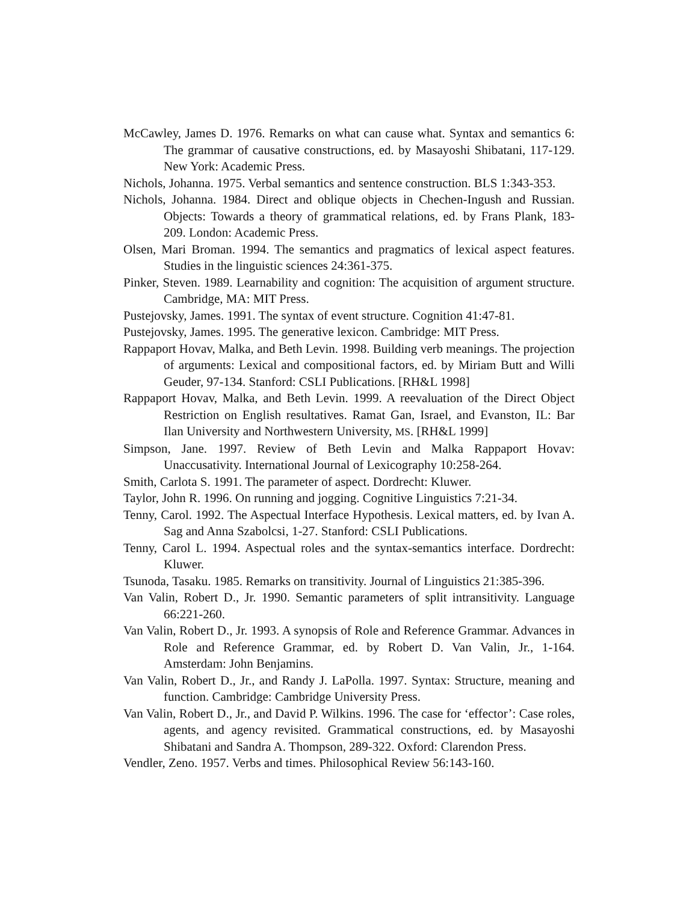McCawley, James D. 1976. Remarks on what can cause what. Syntax and semantics 6: The grammar of causative constructions, ed. by Masayoshi Shibatani, 117-129. New York: Academic Press.
Nichols, Johanna. 1975. Verbal semantics and sentence construction. BLS 1:343-353.
Nichols, Johanna. 1984. Direct and oblique objects in Chechen-Ingush and Russian. Objects: Towards a theory of grammatical relations, ed. by Frans Plank, 183-209. London: Academic Press.
Olsen, Mari Broman. 1994. The semantics and pragmatics of lexical aspect features. Studies in the linguistic sciences 24:361-375.
Pinker, Steven. 1989. Learnability and cognition: The acquisition of argument structure. Cambridge, MA: MIT Press.
Pustejovsky, James. 1991. The syntax of event structure. Cognition 41:47-81.
Pustejovsky, James. 1995. The generative lexicon. Cambridge: MIT Press.
Rappaport Hovav, Malka, and Beth Levin. 1998. Building verb meanings. The projection of arguments: Lexical and compositional factors, ed. by Miriam Butt and Willi Geuder, 97-134. Stanford: CSLI Publications. [RH&L 1998]
Rappaport Hovav, Malka, and Beth Levin. 1999. A reevaluation of the Direct Object Restriction on English resultatives. Ramat Gan, Israel, and Evanston, IL: Bar Ilan University and Northwestern University, MS. [RH&L 1999]
Simpson, Jane. 1997. Review of Beth Levin and Malka Rappaport Hovav: Unaccusativity. International Journal of Lexicography 10:258-264.
Smith, Carlota S. 1991. The parameter of aspect. Dordrecht: Kluwer.
Taylor, John R. 1996. On running and jogging. Cognitive Linguistics 7:21-34.
Tenny, Carol. 1992. The Aspectual Interface Hypothesis. Lexical matters, ed. by Ivan A. Sag and Anna Szabolcsi, 1-27. Stanford: CSLI Publications.
Tenny, Carol L. 1994. Aspectual roles and the syntax-semantics interface. Dordrecht: Kluwer.
Tsunoda, Tasaku. 1985. Remarks on transitivity. Journal of Linguistics 21:385-396.
Van Valin, Robert D., Jr. 1990. Semantic parameters of split intransitivity. Language 66:221-260.
Van Valin, Robert D., Jr. 1993. A synopsis of Role and Reference Grammar. Advances in Role and Reference Grammar, ed. by Robert D. Van Valin, Jr., 1-164. Amsterdam: John Benjamins.
Van Valin, Robert D., Jr., and Randy J. LaPolla. 1997. Syntax: Structure, meaning and function. Cambridge: Cambridge University Press.
Van Valin, Robert D., Jr., and David P. Wilkins. 1996. The case for ‘effector’: Case roles, agents, and agency revisited. Grammatical constructions, ed. by Masayoshi Shibatani and Sandra A. Thompson, 289-322. Oxford: Clarendon Press.
Vendler, Zeno. 1957. Verbs and times. Philosophical Review 56:143-160.